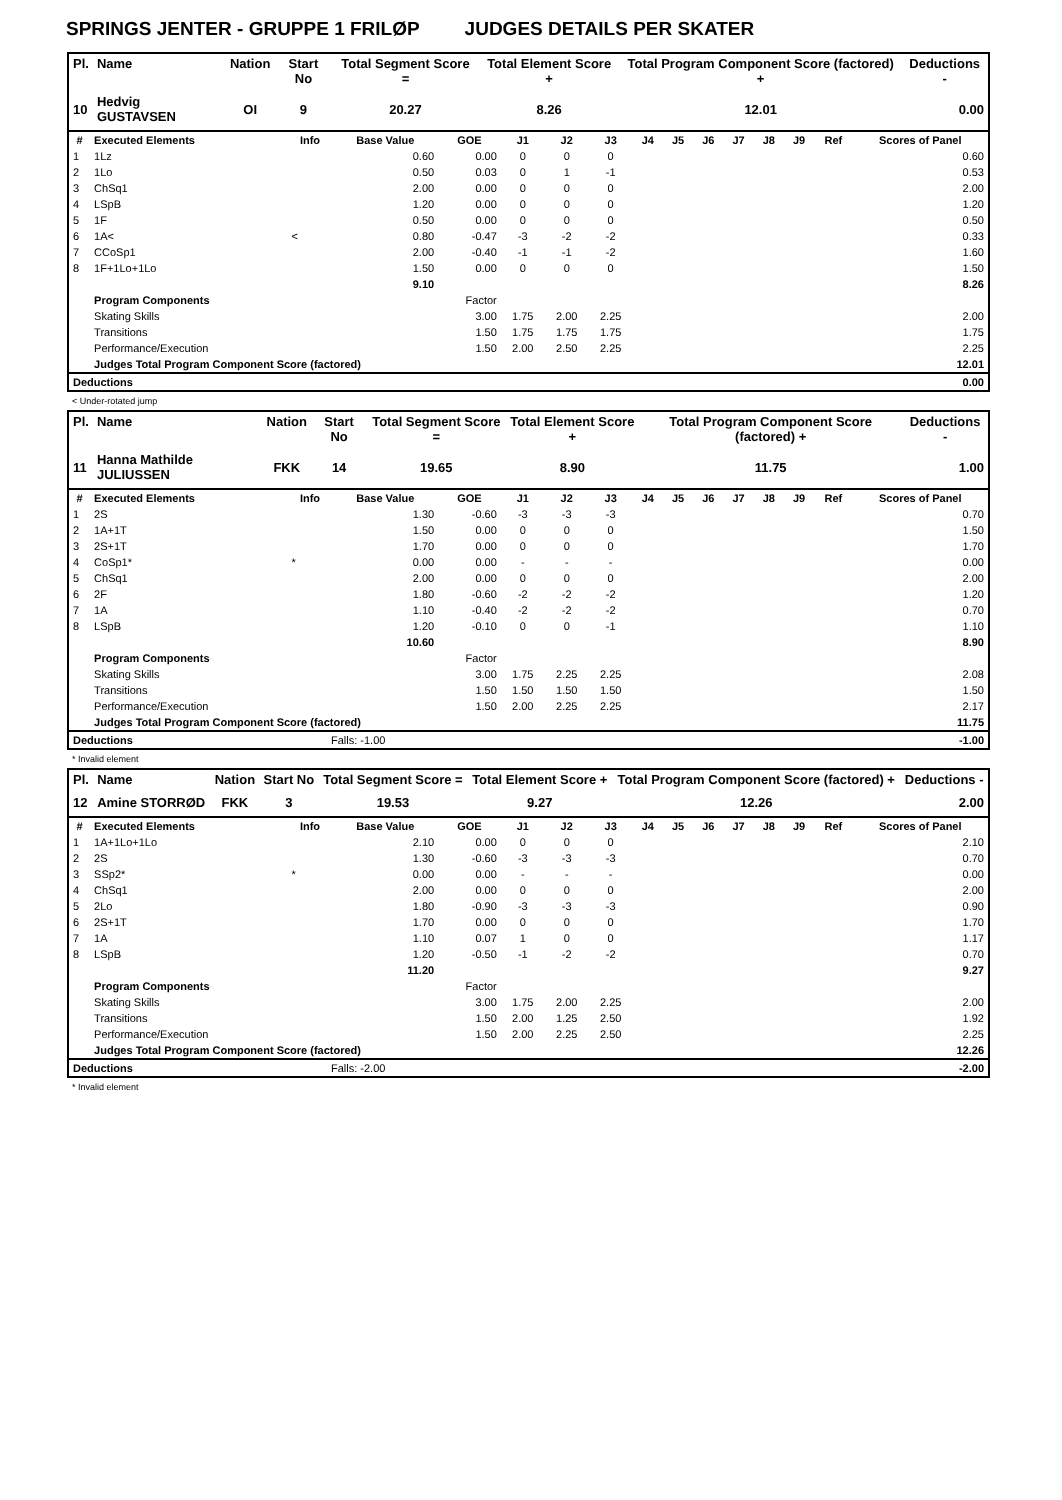SPRINGS JENTER - GRUPPE 1 FRILØP JUDGES DETAILS PER SKATER
| Pl. | Name | Nation | Start No | Total Segment Score = | Total Element Score + | Total Program Component Score (factored) + | Deductions - |
| --- | --- | --- | --- | --- | --- | --- | --- |
| 10 | Hedvig GUSTAVSEN | OI | 9 | 20.27 | 8.26 | 12.01 | 0.00 |
| # | Executed Elements | Info | Base Value | GOE | J1 | J2 | J3 | J4 | J5 | J6 | J7 | J8 | J9 | Ref | Scores of Panel |
| --- | --- | --- | --- | --- | --- | --- | --- | --- | --- | --- | --- | --- | --- | --- | --- |
| 1 | 1Lz | | 0.60 | 0.00 | 0 | 0 | 0 | | | | | | | | 0.60 |
| 2 | 1Lo | | 0.50 | 0.03 | 0 | 1 | -1 | | | | | | | | 0.53 |
| 3 | ChSq1 | | 2.00 | 0.00 | 0 | 0 | 0 | | | | | | | | 2.00 |
| 4 | LSpB | | 1.20 | 0.00 | 0 | 0 | 0 | | | | | | | | 1.20 |
| 5 | 1F | | 0.50 | 0.00 | 0 | 0 | 0 | | | | | | | | 0.50 |
| 6 | 1A< | < | 0.80 | -0.47 | -3 | -2 | -2 | | | | | | | | 0.33 |
| 7 | CCoSp1 | | 2.00 | -0.40 | -1 | -1 | -2 | | | | | | | | 1.60 |
| 8 | 1F+1Lo+1Lo | | 1.50 | 0.00 | 0 | 0 | 0 | | | | | | | | 1.50 |
| | | | 9.10 | | | | | | | | | | | | 8.26 |
| | Program Components | | | Factor | | | | | | | | | | | |
| | Skating Skills | | | 3.00 | 1.75 | 2.00 | 2.25 | | | | | | | | 2.00 |
| | Transitions | | | 1.50 | 1.75 | 1.75 | 1.75 | | | | | | | | 1.75 |
| | Performance/Execution | | | 1.50 | 2.00 | 2.50 | 2.25 | | | | | | | | 2.25 |
| | Judges Total Program Component Score (factored) | | | | | | | | | | | | | | 12.01 |
| Deductions | 0.00 |
< Under-rotated jump
| Pl. | Name | Nation | Start No | Total Segment Score = | Total Element Score + | Total Program Component Score (factored) + | Deductions - |
| --- | --- | --- | --- | --- | --- | --- | --- |
| 11 | Hanna Mathilde JULIUSSEN | FKK | 14 | 19.65 | 8.90 | 11.75 | 1.00 |
| # | Executed Elements | Info | Base Value | GOE | J1 | J2 | J3 | J4 | J5 | J6 | J7 | J8 | J9 | Ref | Scores of Panel |
| --- | --- | --- | --- | --- | --- | --- | --- | --- | --- | --- | --- | --- | --- | --- | --- |
| 1 | 2S | | 1.30 | -0.60 | -3 | -3 | -3 | | | | | | | | 0.70 |
| 2 | 1A+1T | | 1.50 | 0.00 | 0 | 0 | 0 | | | | | | | | 1.50 |
| 3 | 2S+1T | | 1.70 | 0.00 | 0 | 0 | 0 | | | | | | | | 1.70 |
| 4 | CoSp1* | * | 0.00 | 0.00 | - | - | - | | | | | | | | 0.00 |
| 5 | ChSq1 | | 2.00 | 0.00 | 0 | 0 | 0 | | | | | | | | 2.00 |
| 6 | 2F | | 1.80 | -0.60 | -2 | -2 | -2 | | | | | | | | 1.20 |
| 7 | 1A | | 1.10 | -0.40 | -2 | -2 | -2 | | | | | | | | 0.70 |
| 8 | LSpB | | 1.20 | -0.10 | 0 | 0 | -1 | | | | | | | | 1.10 |
| | | | 10.60 | | | | | | | | | | | | 8.90 |
| | Program Components | | | Factor | | | | | | | | | | | |
| | Skating Skills | | | 3.00 | 1.75 | 2.25 | 2.25 | | | | | | | | 2.08 |
| | Transitions | | | 1.50 | 1.50 | 1.50 | 1.50 | | | | | | | | 1.50 |
| | Performance/Execution | | | 1.50 | 2.00 | 2.25 | 2.25 | | | | | | | | 2.17 |
| | Judges Total Program Component Score (factored) | | | | | | | | | | | | | | 11.75 |
| Deductions | Falls: -1.00 | -1.00 |
* Invalid element
| Pl. | Name | Nation | Start No | Total Segment Score = | Total Element Score + | Total Program Component Score (factored) + | Deductions - |
| --- | --- | --- | --- | --- | --- | --- | --- |
| 12 | Amine STORRØD | FKK | 3 | 19.53 | 9.27 | 12.26 | 2.00 |
| # | Executed Elements | Info | Base Value | GOE | J1 | J2 | J3 | J4 | J5 | J6 | J7 | J8 | J9 | Ref | Scores of Panel |
| --- | --- | --- | --- | --- | --- | --- | --- | --- | --- | --- | --- | --- | --- | --- | --- |
| 1 | 1A+1Lo+1Lo | | 2.10 | 0.00 | 0 | 0 | 0 | | | | | | | | 2.10 |
| 2 | 2S | | 1.30 | -0.60 | -3 | -3 | -3 | | | | | | | | 0.70 |
| 3 | SSp2* | * | 0.00 | 0.00 | - | - | - | | | | | | | | 0.00 |
| 4 | ChSq1 | | 2.00 | 0.00 | 0 | 0 | 0 | | | | | | | | 2.00 |
| 5 | 2Lo | | 1.80 | -0.90 | -3 | -3 | -3 | | | | | | | | 0.90 |
| 6 | 2S+1T | | 1.70 | 0.00 | 0 | 0 | 0 | | | | | | | | 1.70 |
| 7 | 1A | | 1.10 | 0.07 | 1 | 0 | 0 | | | | | | | | 1.17 |
| 8 | LSpB | | 1.20 | -0.50 | -1 | -2 | -2 | | | | | | | | 0.70 |
| | | | 11.20 | | | | | | | | | | | | 9.27 |
| | Program Components | | | Factor | | | | | | | | | | | |
| | Skating Skills | | | 3.00 | 1.75 | 2.00 | 2.25 | | | | | | | | 2.00 |
| | Transitions | | | 1.50 | 2.00 | 1.25 | 2.50 | | | | | | | | 1.92 |
| | Performance/Execution | | | 1.50 | 2.00 | 2.25 | 2.50 | | | | | | | | 2.25 |
| | Judges Total Program Component Score (factored) | | | | | | | | | | | | | | 12.26 |
| Deductions | Falls: -2.00 | -2.00 |
* Invalid element